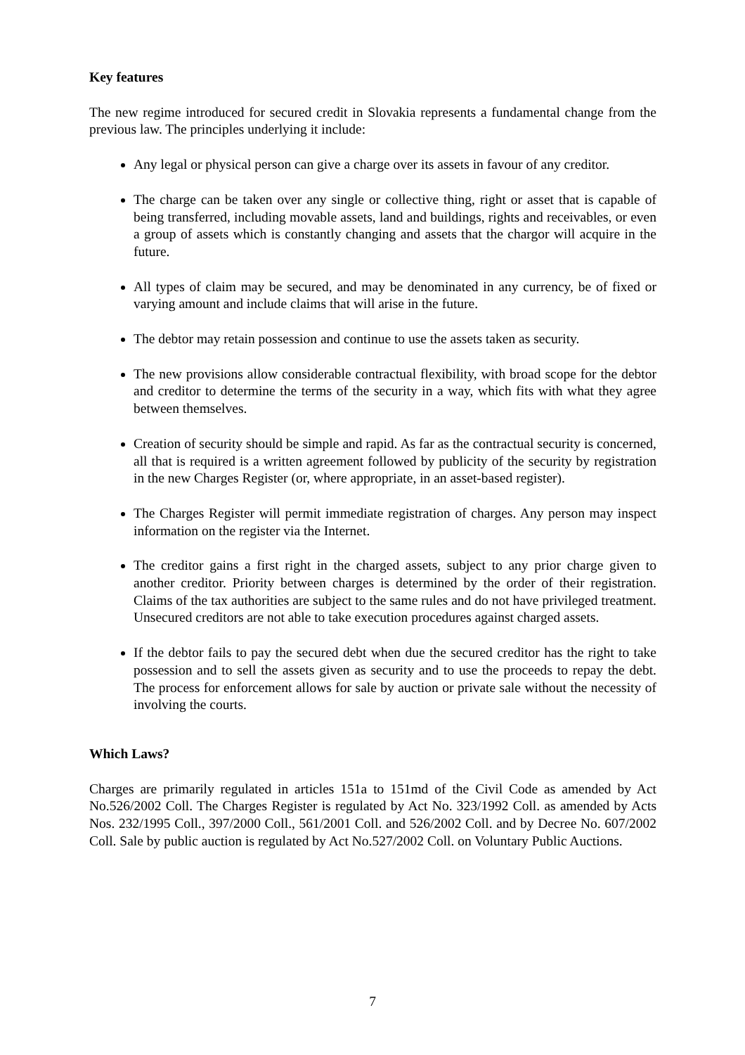Key features
The new regime introduced for secured credit in Slovakia represents a fundamental change from the previous law. The principles underlying it include:
Any legal or physical person can give a charge over its assets in favour of any creditor.
The charge can be taken over any single or collective thing, right or asset that is capable of being transferred, including movable assets, land and buildings, rights and receivables, or even a group of assets which is constantly changing and assets that the chargor will acquire in the future.
All types of claim may be secured, and may be denominated in any currency, be of fixed or varying amount and include claims that will arise in the future.
The debtor may retain possession and continue to use the assets taken as security.
The new provisions allow considerable contractual flexibility, with broad scope for the debtor and creditor to determine the terms of the security in a way, which fits with what they agree between themselves.
Creation of security should be simple and rapid. As far as the contractual security is concerned, all that is required is a written agreement followed by publicity of the security by registration in the new Charges Register (or, where appropriate, in an asset-based register).
The Charges Register will permit immediate registration of charges. Any person may inspect information on the register via the Internet.
The creditor gains a first right in the charged assets, subject to any prior charge given to another creditor. Priority between charges is determined by the order of their registration. Claims of the tax authorities are subject to the same rules and do not have privileged treatment. Unsecured creditors are not able to take execution procedures against charged assets.
If the debtor fails to pay the secured debt when due the secured creditor has the right to take possession and to sell the assets given as security and to use the proceeds to repay the debt. The process for enforcement allows for sale by auction or private sale without the necessity of involving the courts.
Which Laws?
Charges are primarily regulated in articles 151a to 151md of the Civil Code as amended by Act No.526/2002 Coll. The Charges Register is regulated by Act No. 323/1992 Coll. as amended by Acts Nos. 232/1995 Coll., 397/2000 Coll., 561/2001 Coll. and 526/2002 Coll. and by Decree No. 607/2002 Coll. Sale by public auction is regulated by Act No.527/2002 Coll. on Voluntary Public Auctions.
7